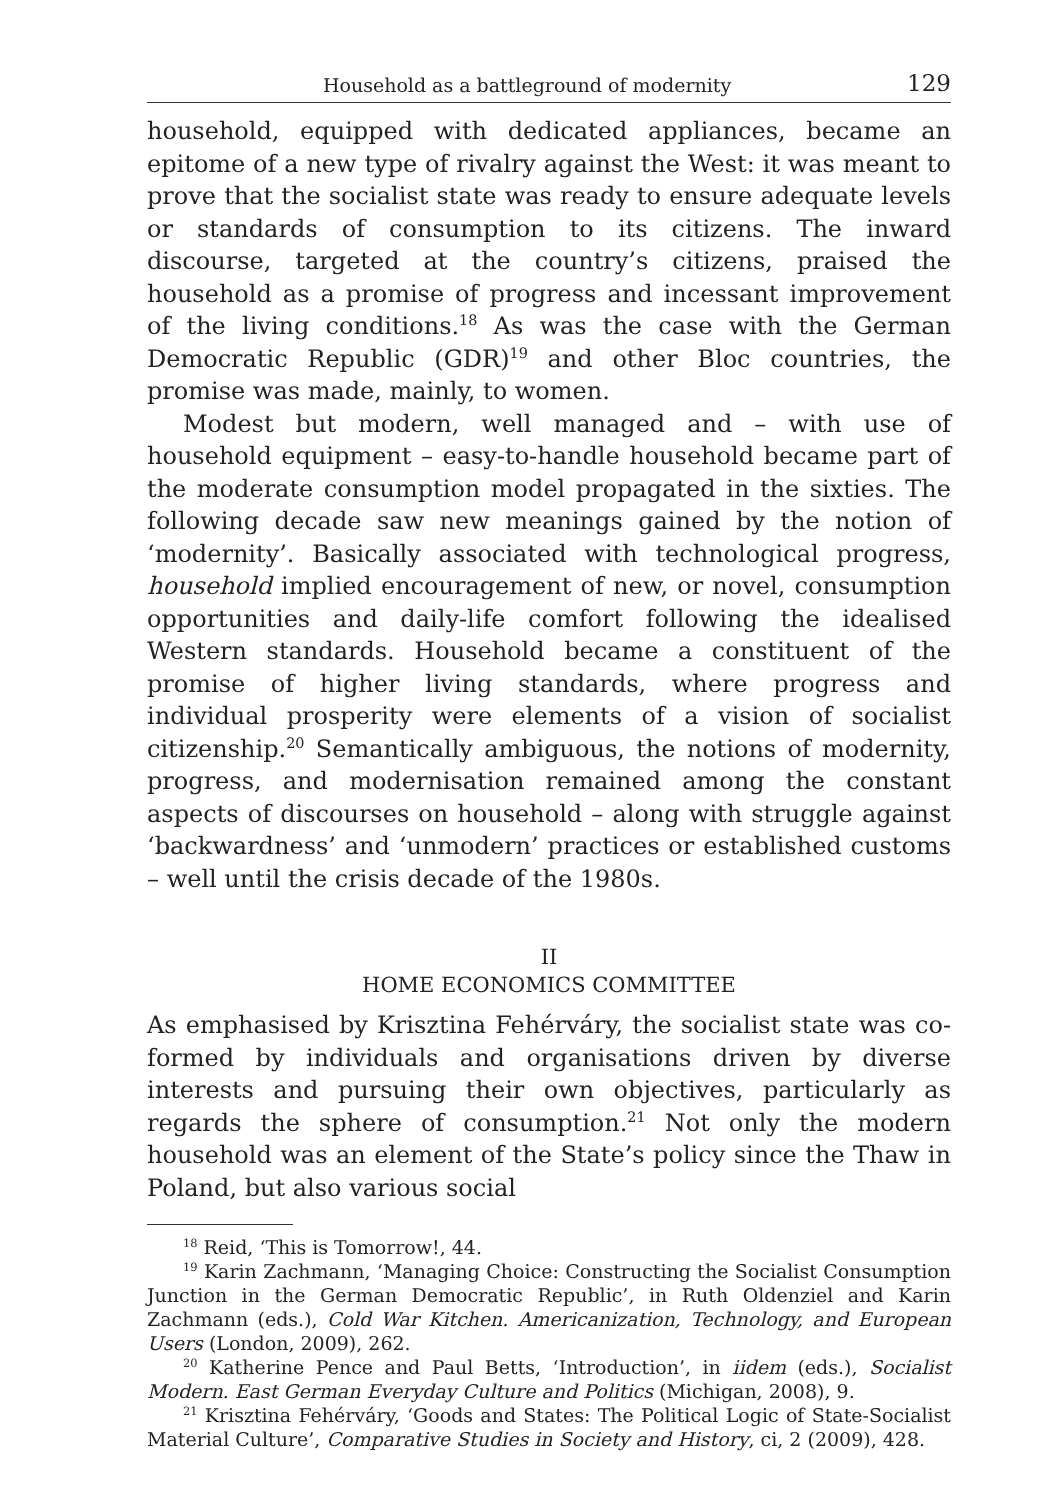Household as a battleground of modernity 129
household, equipped with dedicated appliances, became an epitome of a new type of rivalry against the West: it was meant to prove that the socialist state was ready to ensure adequate levels or standards of consumption to its citizens. The inward discourse, targeted at the country’s citizens, praised the household as a promise of progress and incessant improvement of the living conditions.<sup>18</sup> As was the case with the German Democratic Republic (GDR)<sup>19</sup> and other Bloc countries, the promise was made, mainly, to women.
Modest but modern, well managed and – with use of household equipment – easy-to-handle household became part of the moderate consumption model propagated in the sixties. The following decade saw new meanings gained by the notion of ‘modernity’. Basically associated with technological progress, household implied encouragement of new, or novel, consumption opportunities and daily-life comfort following the idealised Western standards. Household became a constituent of the promise of higher living standards, where progress and individual prosperity were elements of a vision of socialist citizenship.<sup>20</sup> Semantically ambiguous, the notions of modernity, progress, and modernisation remained among the constant aspects of discourses on household – along with struggle against ‘backwardness’ and ‘unmodern’ practices or established customs – well until the crisis decade of the 1980s.
II
HOME ECONOMICS COMMITTEE
As emphasised by Krisztina Fehérváry, the socialist state was co-formed by individuals and organisations driven by diverse interests and pursuing their own objectives, particularly as regards the sphere of consumption.<sup>21</sup> Not only the modern household was an element of the State’s policy since the Thaw in Poland, but also various social
<sup>18</sup> Reid, ‘This is Tomorrow!, 44.
<sup>19</sup> Karin Zachmann, ‘Managing Choice: Constructing the Socialist Consumption Junction in the German Democratic Republic’, in Ruth Oldenziel and Karin Zachmann (eds.), Cold War Kitchen. Americanization, Technology, and European Users (London, 2009), 262.
<sup>20</sup> Katherine Pence and Paul Betts, ‘Introduction’, in iidem (eds.), Socialist Modern. East German Everyday Culture and Politics (Michigan, 2008), 9.
<sup>21</sup> Krisztina Fehérváry, ‘Goods and States: The Political Logic of State-Socialist Material Culture’, Comparative Studies in Society and History, ci, 2 (2009), 428.